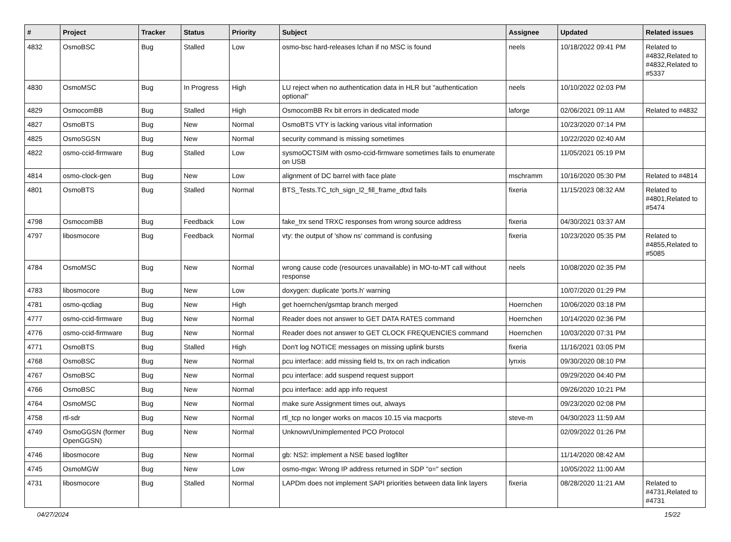| # | Project | Tracker | Status | Priority | Subject | Assignee | Updated | Related issues |
| --- | --- | --- | --- | --- | --- | --- | --- | --- |
| 4832 | OsmoBSC | Bug | Stalled | Low | osmo-bsc hard-releases lchan if no MSC is found | neels | 10/18/2022 09:41 PM | Related to #4832,Related to #4832,Related to #5337 |
| 4830 | OsmoMSC | Bug | In Progress | High | LU reject when no authentication data in HLR but "authentication optional" | neels | 10/10/2022 02:03 PM | |
| 4829 | OsmocomBB | Bug | Stalled | High | OsmocomBB Rx bit errors in dedicated mode | laforge | 02/06/2021 09:11 AM | Related to #4832 |
| 4827 | OsmoBTS | Bug | New | Normal | OsmoBTS VTY is lacking various vital information | | 10/23/2020 07:14 PM | |
| 4825 | OsmoSGSN | Bug | New | Normal | security command is missing sometimes | | 10/22/2020 02:40 AM | |
| 4822 | osmo-ccid-firmware | Bug | Stalled | Low | sysmoOCTSIM with osmo-ccid-firmware sometimes fails to enumerate on USB | | 11/05/2021 05:19 PM | |
| 4814 | osmo-clock-gen | Bug | New | Low | alignment of DC barrel with face plate | mschramm | 10/16/2020 05:30 PM | Related to #4814 |
| 4801 | OsmoBTS | Bug | Stalled | Normal | BTS_Tests.TC_tch_sign_l2_fill_frame_dtxd fails | fixeria | 11/15/2023 08:32 AM | Related to #4801,Related to #5474 |
| 4798 | OsmocomBB | Bug | Feedback | Low | fake_trx send TRXC responses from wrong source address | fixeria | 04/30/2021 03:37 AM | |
| 4797 | libosmocore | Bug | Feedback | Normal | vty: the output of 'show ns' command is confusing | fixeria | 10/23/2020 05:35 PM | Related to #4855,Related to #5085 |
| 4784 | OsmoMSC | Bug | New | Normal | wrong cause code (resources unavailable) in MO-to-MT call without response | neels | 10/08/2020 02:35 PM | |
| 4783 | libosmocore | Bug | New | Low | doxygen: duplicate 'ports.h' warning | | 10/07/2020 01:29 PM | |
| 4781 | osmo-qcdiag | Bug | New | High | get hoernchen/gsmtap branch merged | Hoernchen | 10/06/2020 03:18 PM | |
| 4777 | osmo-ccid-firmware | Bug | New | Normal | Reader does not answer to GET DATA RATES command | Hoernchen | 10/14/2020 02:36 PM | |
| 4776 | osmo-ccid-firmware | Bug | New | Normal | Reader does not answer to GET CLOCK FREQUENCIES command | Hoernchen | 10/03/2020 07:31 PM | |
| 4771 | OsmoBTS | Bug | Stalled | High | Don't log NOTICE messages on missing uplink bursts | fixeria | 11/16/2021 03:05 PM | |
| 4768 | OsmoBSC | Bug | New | Normal | pcu interface: add missing field ts, trx on rach indication | lynxis | 09/30/2020 08:10 PM | |
| 4767 | OsmoBSC | Bug | New | Normal | pcu interface: add suspend request support | | 09/29/2020 04:40 PM | |
| 4766 | OsmoBSC | Bug | New | Normal | pcu interface: add app info request | | 09/26/2020 10:21 PM | |
| 4764 | OsmoMSC | Bug | New | Normal | make sure Assignment times out, always | | 09/23/2020 02:08 PM | |
| 4758 | rtl-sdr | Bug | New | Normal | rtl_tcp no longer works on macos 10.15 via macports | steve-m | 04/30/2023 11:59 AM | |
| 4749 | OsmoGGSN (former OpenGGSN) | Bug | New | Normal | Unknown/Unimplemented PCO Protocol | | 02/09/2022 01:26 PM | |
| 4746 | libosmocore | Bug | New | Normal | gb: NS2: implement a NSE based logfilter | | 11/14/2020 08:42 AM | |
| 4745 | OsmoMGW | Bug | New | Low | osmo-mgw: Wrong IP address returned in SDP "o=" section | | 10/05/2022 11:00 AM | |
| 4731 | libosmocore | Bug | Stalled | Normal | LAPDm does not implement SAPI priorities between data link layers | fixeria | 08/28/2020 11:21 AM | Related to #4731,Related to #4731 |
04/27/2024 15/22